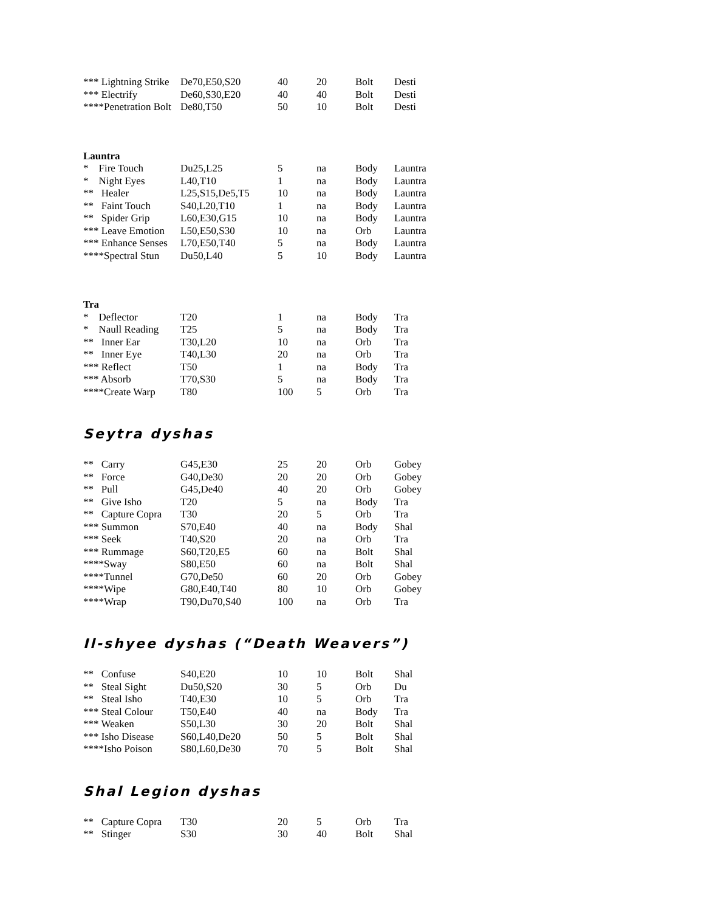| *** Lightning Strike | De70,E50,S20 | 40 | 20 | Bolt | Desti |
| *** Electrify | De60,S30,E20 | 40 | 40 | Bolt | Desti |
| ****Penetration Bolt | De80,T50 | 50 | 10 | Bolt | Desti |
| Launtra | | | | | |
| * Fire Touch | Du25,L25 | 5 | na | Body | Launtra |
| * Night Eyes | L40,T10 | 1 | na | Body | Launtra |
| ** Healer | L25,S15,De5,T5 | 10 | na | Body | Launtra |
| ** Faint Touch | S40,L20,T10 | 1 | na | Body | Launtra |
| ** Spider Grip | L60,E30,G15 | 10 | na | Body | Launtra |
| *** Leave Emotion | L50,E50,S30 | 10 | na | Orb | Launtra |
| *** Enhance Senses | L70,E50,T40 | 5 | na | Body | Launtra |
| ****Spectral Stun | Du50,L40 | 5 | 10 | Body | Launtra |
| Tra | | | | | |
| * Deflector | T20 | 1 | na | Body | Tra |
| * Naull Reading | T25 | 5 | na | Body | Tra |
| ** Inner Ear | T30,L20 | 10 | na | Orb | Tra |
| ** Inner Eye | T40,L30 | 20 | na | Orb | Tra |
| *** Reflect | T50 | 1 | na | Body | Tra |
| *** Absorb | T70,S30 | 5 | na | Body | Tra |
| ****Create Warp | T80 | 100 | 5 | Orb | Tra |
Seytra dyshas
| ** Carry | G45,E30 | 25 | 20 | Orb | Gobey |
| ** Force | G40,De30 | 20 | 20 | Orb | Gobey |
| ** Pull | G45,De40 | 40 | 20 | Orb | Gobey |
| ** Give Isho | T20 | 5 | na | Body | Tra |
| ** Capture Copra | T30 | 20 | 5 | Orb | Tra |
| *** Summon | S70,E40 | 40 | na | Body | Shal |
| *** Seek | T40,S20 | 20 | na | Orb | Tra |
| *** Rummage | S60,T20,E5 | 60 | na | Bolt | Shal |
| ****Sway | S80,E50 | 60 | na | Bolt | Shal |
| ****Tunnel | G70,De50 | 60 | 20 | Orb | Gobey |
| ****Wipe | G80,E40,T40 | 80 | 10 | Orb | Gobey |
| ****Wrap | T90,Du70,S40 | 100 | na | Orb | Tra |
Il-shyee dyshas (“Death Weavers”)
| ** Confuse | S40,E20 | 10 | 10 | Bolt | Shal |
| ** Steal Sight | Du50,S20 | 30 | 5 | Orb | Du |
| ** Steal Isho | T40,E30 | 10 | 5 | Orb | Tra |
| *** Steal Colour | T50,E40 | 40 | na | Body | Tra |
| *** Weaken | S50,L30 | 30 | 20 | Bolt | Shal |
| *** Isho Disease | S60,L40,De20 | 50 | 5 | Bolt | Shal |
| ****Isho Poison | S80,L60,De30 | 70 | 5 | Bolt | Shal |
Shal Legion dyshas
| ** Capture Copra | T30 | 20 | 5 | Orb | Tra |
| ** Stinger | S30 | 30 | 40 | Bolt | Shal |